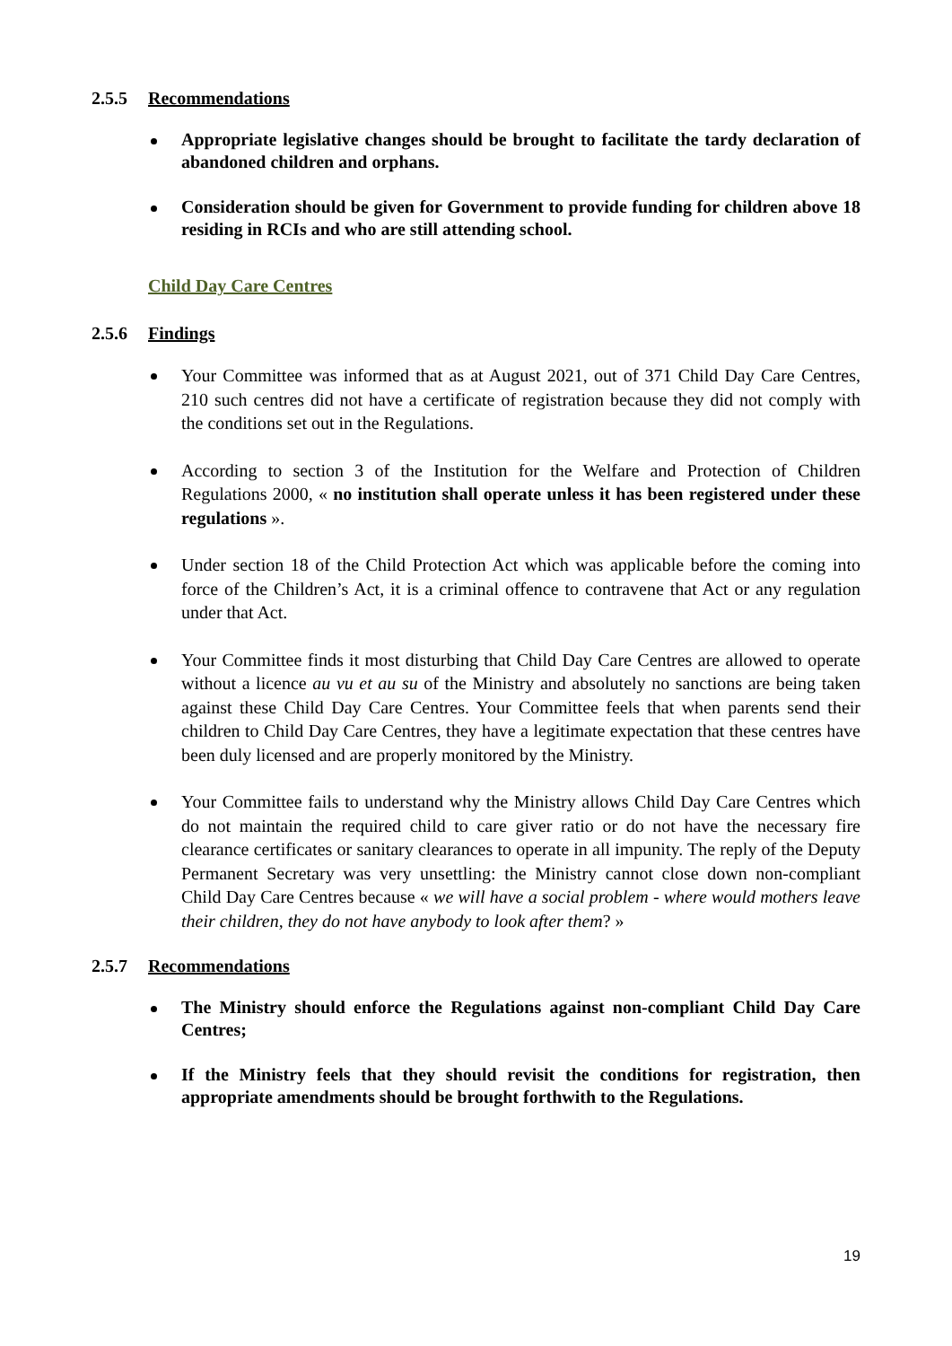2.5.5 Recommendations
Appropriate legislative changes should be brought to facilitate the tardy declaration of abandoned children and orphans.
Consideration should be given for Government to provide funding for children above 18 residing in RCIs and who are still attending school.
Child Day Care Centres
2.5.6 Findings
Your Committee was informed that as at August 2021, out of 371 Child Day Care Centres, 210 such centres did not have a certificate of registration because they did not comply with the conditions set out in the Regulations.
According to section 3 of the Institution for the Welfare and Protection of Children Regulations 2000, « no institution shall operate unless it has been registered under these regulations ».
Under section 18 of the Child Protection Act which was applicable before the coming into force of the Children’s Act, it is a criminal offence to contravene that Act or any regulation under that Act.
Your Committee finds it most disturbing that Child Day Care Centres are allowed to operate without a licence au vu et au su of the Ministry and absolutely no sanctions are being taken against these Child Day Care Centres. Your Committee feels that when parents send their children to Child Day Care Centres, they have a legitimate expectation that these centres have been duly licensed and are properly monitored by the Ministry.
Your Committee fails to understand why the Ministry allows Child Day Care Centres which do not maintain the required child to care giver ratio or do not have the necessary fire clearance certificates or sanitary clearances to operate in all impunity. The reply of the Deputy Permanent Secretary was very unsettling: the Ministry cannot close down non-compliant Child Day Care Centres because « we will have a social problem - where would mothers leave their children, they do not have anybody to look after them? »
2.5.7 Recommendations
The Ministry should enforce the Regulations against non-compliant Child Day Care Centres;
If the Ministry feels that they should revisit the conditions for registration, then appropriate amendments should be brought forthwith to the Regulations.
19